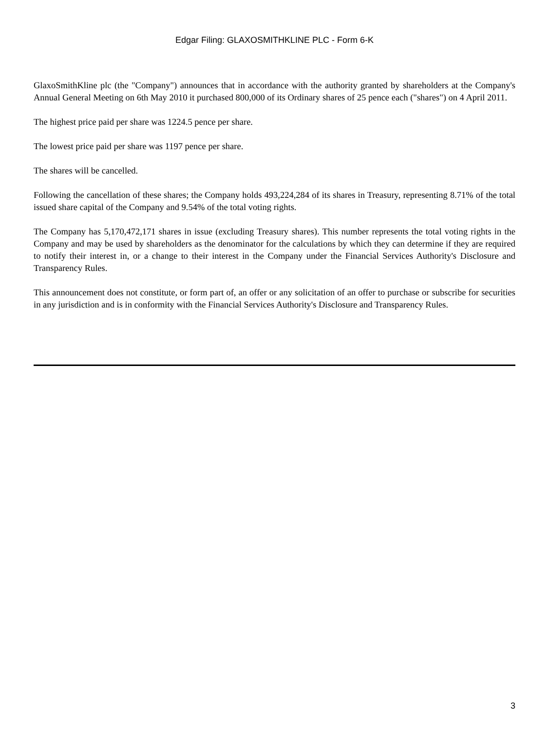Edgar Filing: GLAXOSMITHKLINE PLC - Form 6-K
GlaxoSmithKline plc (the "Company") announces that in accordance with the authority granted by shareholders at the Company's Annual General Meeting on 6th May 2010 it purchased 800,000 of its Ordinary shares of 25 pence each ("shares") on 4 April 2011.
The highest price paid per share was 1224.5 pence per share.
The lowest price paid per share was 1197 pence per share.
The shares will be cancelled.
Following the cancellation of these shares; the Company holds 493,224,284 of its shares in Treasury, representing 8.71% of the total issued share capital of the Company and 9.54% of the total voting rights.
The Company has 5,170,472,171 shares in issue (excluding Treasury shares). This number represents the total voting rights in the Company and may be used by shareholders as the denominator for the calculations by which they can determine if they are required to notify their interest in, or a change to their interest in the Company under the Financial Services Authority's Disclosure and Transparency Rules.
This announcement does not constitute, or form part of, an offer or any solicitation of an offer to purchase or subscribe for securities in any jurisdiction and is in conformity with the Financial Services Authority's Disclosure and Transparency Rules.
3